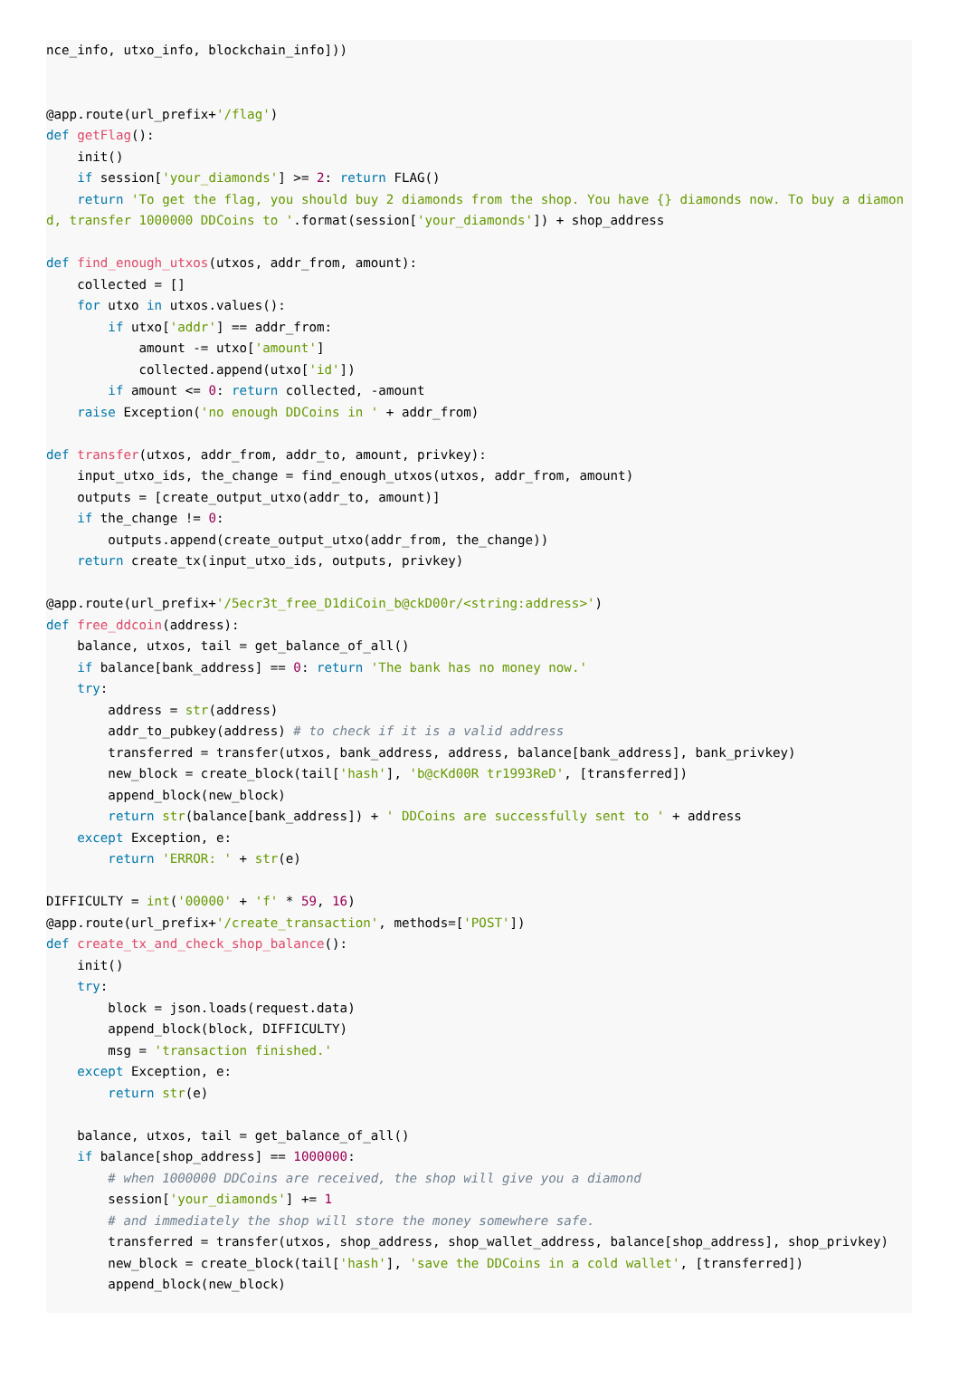nce_info, utxo_info, blockchain_info]))


@app.route(url_prefix+'/flag')
def getFlag():
    init()
    if session['your_diamonds'] >= 2: return FLAG()
    return 'To get the flag, you should buy 2 diamonds from the shop. You have {} diamonds now. To buy a diamond, transfer 1000000 DDCoins to '.format(session['your_diamonds']) + shop_address

def find_enough_utxos(utxos, addr_from, amount):
    collected = []
    for utxo in utxos.values():
        if utxo['addr'] == addr_from:
            amount -= utxo['amount']
            collected.append(utxo['id'])
        if amount <= 0: return collected, -amount
    raise Exception('no enough DDCoins in ' + addr_from)

def transfer(utxos, addr_from, addr_to, amount, privkey):
    input_utxo_ids, the_change = find_enough_utxos(utxos, addr_from, amount)
    outputs = [create_output_utxo(addr_to, amount)]
    if the_change != 0:
        outputs.append(create_output_utxo(addr_from, the_change))
    return create_tx(input_utxo_ids, outputs, privkey)

@app.route(url_prefix+'/5ecr3t_free_D1diCoin_b@ckD00r/<string:address>')
def free_ddcoin(address):
    balance, utxos, tail = get_balance_of_all()
    if balance[bank_address] == 0: return 'The bank has no money now.'
    try:
        address = str(address)
        addr_to_pubkey(address) # to check if it is a valid address
        transferred = transfer(utxos, bank_address, address, balance[bank_address], bank_privkey)
        new_block = create_block(tail['hash'], 'b@cKd00R tr1993ReD', [transferred])
        append_block(new_block)
        return str(balance[bank_address]) + ' DDCoins are successfully sent to ' + address
    except Exception, e:
        return 'ERROR: ' + str(e)

DIFFICULTY = int('00000' + 'f' * 59, 16)
@app.route(url_prefix+'/create_transaction', methods=['POST'])
def create_tx_and_check_shop_balance():
    init()
    try:
        block = json.loads(request.data)
        append_block(block, DIFFICULTY)
        msg = 'transaction finished.'
    except Exception, e:
        return str(e)

    balance, utxos, tail = get_balance_of_all()
    if balance[shop_address] == 1000000:
        # when 1000000 DDCoins are received, the shop will give you a diamond
        session['your_diamonds'] += 1
        # and immediately the shop will store the money somewhere safe.
        transferred = transfer(utxos, shop_address, shop_wallet_address, balance[shop_address], shop_privkey)
        new_block = create_block(tail['hash'], 'save the DDCoins in a cold wallet', [transferred])
        append_block(new_block)